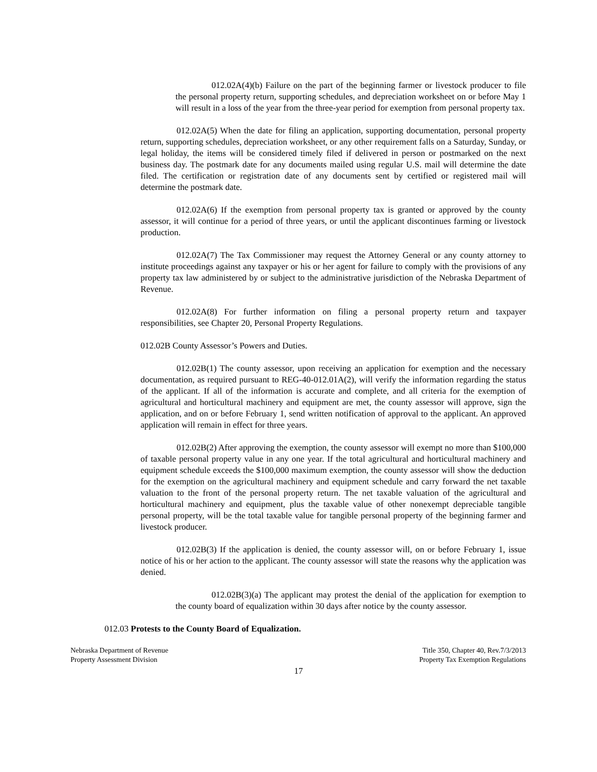012.02A(4)(b) Failure on the part of the beginning farmer or livestock producer to file the personal property return, supporting schedules, and depreciation worksheet on or before May 1 will result in a loss of the year from the three-year period for exemption from personal property tax.
012.02A(5) When the date for filing an application, supporting documentation, personal property return, supporting schedules, depreciation worksheet, or any other requirement falls on a Saturday, Sunday, or legal holiday, the items will be considered timely filed if delivered in person or postmarked on the next business day. The postmark date for any documents mailed using regular U.S. mail will determine the date filed. The certification or registration date of any documents sent by certified or registered mail will determine the postmark date.
012.02A(6) If the exemption from personal property tax is granted or approved by the county assessor, it will continue for a period of three years, or until the applicant discontinues farming or livestock production.
012.02A(7) The Tax Commissioner may request the Attorney General or any county attorney to institute proceedings against any taxpayer or his or her agent for failure to comply with the provisions of any property tax law administered by or subject to the administrative jurisdiction of the Nebraska Department of Revenue.
012.02A(8) For further information on filing a personal property return and taxpayer responsibilities, see Chapter 20, Personal Property Regulations.
012.02B County Assessor’s Powers and Duties.
012.02B(1) The county assessor, upon receiving an application for exemption and the necessary documentation, as required pursuant to REG-40-012.01A(2), will verify the information regarding the status of the applicant. If all of the information is accurate and complete, and all criteria for the exemption of agricultural and horticultural machinery and equipment are met, the county assessor will approve, sign the application, and on or before February 1, send written notification of approval to the applicant. An approved application will remain in effect for three years.
012.02B(2) After approving the exemption, the county assessor will exempt no more than $100,000 of taxable personal property value in any one year. If the total agricultural and horticultural machinery and equipment schedule exceeds the $100,000 maximum exemption, the county assessor will show the deduction for the exemption on the agricultural machinery and equipment schedule and carry forward the net taxable valuation to the front of the personal property return. The net taxable valuation of the agricultural and horticultural machinery and equipment, plus the taxable value of other nonexempt depreciable tangible personal property, will be the total taxable value for tangible personal property of the beginning farmer and livestock producer.
012.02B(3) If the application is denied, the county assessor will, on or before February 1, issue notice of his or her action to the applicant. The county assessor will state the reasons why the application was denied.
012.02B(3)(a) The applicant may protest the denial of the application for exemption to the county board of equalization within 30 days after notice by the county assessor.
012.03 Protests to the County Board of Equalization.
Nebraska Department of Revenue
Property Assessment Division
Title 350, Chapter 40, Rev.7/3/2013
Property Tax Exemption Regulations
17